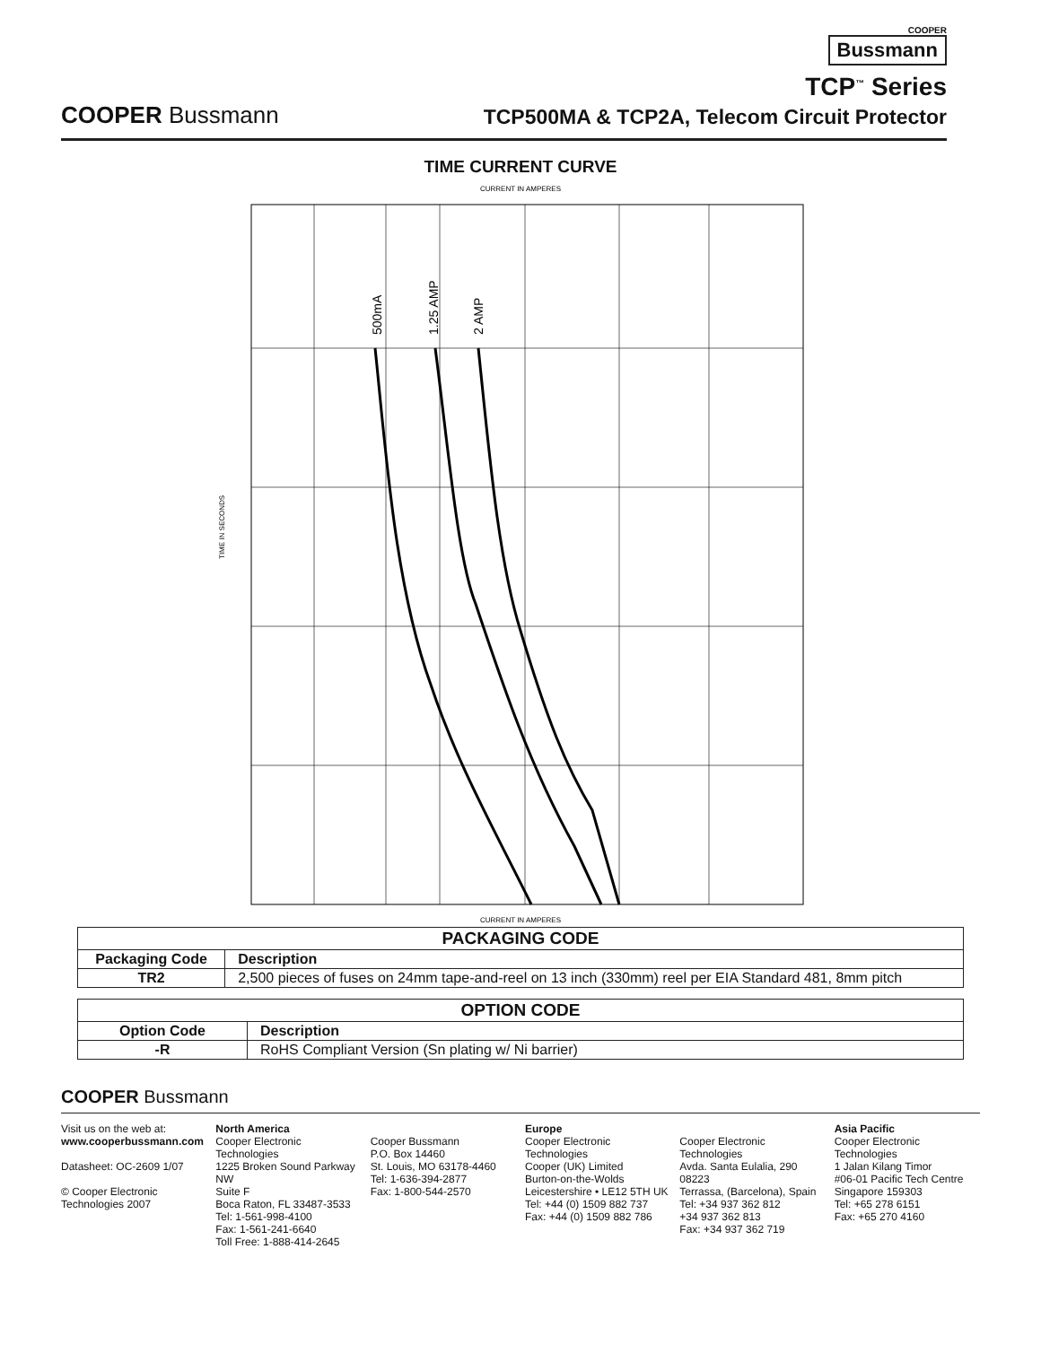COOPER Bussmann
COOPER
Bussmann
TCP<sup>™</sup> Series
TCP500MA & TCP2A, Telecom Circuit Protector
TIME CURRENT CURVE
CURRENT IN AMPERES
500mA
1.25 AMP
2 AMP
TIME IN SECONDS
CURRENT IN AMPERES
| PACKAGING CODE | |
| --- | --- |
| Packaging Code | Description |
| TR2 | 2,500 pieces of fuses on 24mm tape-and-reel on 13 inch (330mm) reel per EIA Standard 481, 8mm pitch |
| OPTION CODE | |
| --- | --- |
| Option Code | Description |
| -R | RoHS Compliant Version (Sn plating w/ Ni barrier) |
COOPER Bussmann
Visit us on the web at:
www.cooperbussmann.com
Datasheet: OC-2609 1/07
© Cooper Electronic Technologies 2007
North America
Cooper Electronic Technologies
1225 Broken Sound Parkway NW
Suite F
Boca Raton, FL 33487-3533
Tel: 1-561-998-4100
Fax: 1-561-241-6640
Toll Free: 1-888-414-2645
Cooper Bussmann
P.O. Box 14460
St. Louis, MO 63178-4460
Tel: 1-636-394-2877
Fax: 1-800-544-2570
Europe
Cooper Electronic Technologies
Cooper (UK) Limited
Burton-on-the-Wolds
Leicestershire • LE12 5TH UK
Tel: +44 (0) 1509 882 737
Fax: +44 (0) 1509 882 786
Cooper Electronic Technologies
Avda. Santa Eulalia, 290
08223
Terrassa, (Barcelona), Spain
Tel: +34 937 362 812
+34 937 362 813
Fax: +34 937 362 719
Asia Pacific
Cooper Electronic Technologies
1 Jalan Kilang Timor
#06-01 Pacific Tech Centre
Singapore 159303
Tel: +65 278 6151
Fax: +65 270 4160